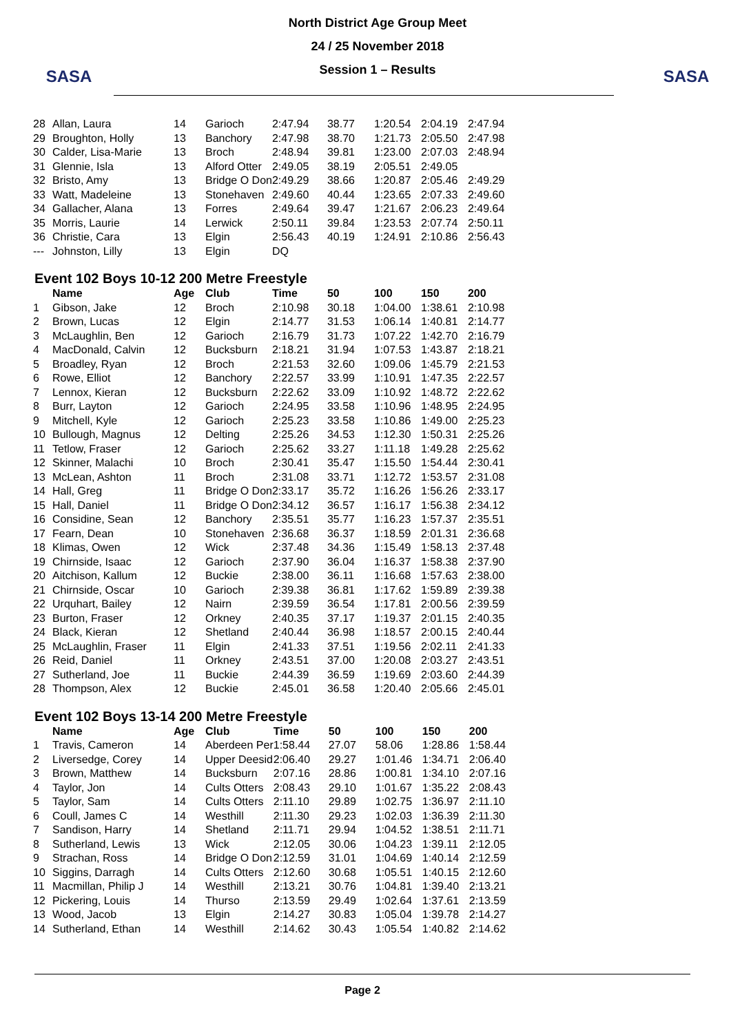SASA
North District Age Group Meet
24 / 25 November 2018
Session 1 – Results
SASA
| 28 | Allan, Laura | 14 | Garioch | 2:47.94 | 38.77 | 1:20.54 | 2:04.19 | 2:47.94 |
| 29 | Broughton, Holly | 13 | Banchory | 2:47.98 | 38.70 | 1:21.73 | 2:05.50 | 2:47.98 |
| 30 | Calder, Lisa-Marie | 13 | Broch | 2:48.94 | 39.81 | 1:23.00 | 2:07.03 | 2:48.94 |
| 31 | Glennie, Isla | 13 | Alford Otter | 2:49.05 | 38.19 | 2:05.51 | 2:49.05 | |
| 32 | Bristo, Amy | 13 | Bridge O Don | 2:49.29 | 38.66 | 1:20.87 | 2:05.46 | 2:49.29 |
| 33 | Watt, Madeleine | 13 | Stonehaven | 2:49.60 | 40.44 | 1:23.65 | 2:07.33 | 2:49.60 |
| 34 | Gallacher, Alana | 13 | Forres | 2:49.64 | 39.47 | 1:21.67 | 2:06.23 | 2:49.64 |
| 35 | Morris, Laurie | 14 | Lerwick | 2:50.11 | 39.84 | 1:23.53 | 2:07.74 | 2:50.11 |
| 36 | Christie, Cara | 13 | Elgin | 2:56.43 | 40.19 | 1:24.91 | 2:10.86 | 2:56.43 |
| --- | Johnston, Lilly | 13 | Elgin | DQ | | | | |
Event 102 Boys 10-12 200 Metre Freestyle
| | Name | Age | Club | Time | 50 | 100 | 150 | 200 |
| --- | --- | --- | --- | --- | --- | --- | --- | --- |
| 1 | Gibson, Jake | 12 | Broch | 2:10.98 | 30.18 | 1:04.00 | 1:38.61 | 2:10.98 |
| 2 | Brown, Lucas | 12 | Elgin | 2:14.77 | 31.53 | 1:06.14 | 1:40.81 | 2:14.77 |
| 3 | McLaughlin, Ben | 12 | Garioch | 2:16.79 | 31.73 | 1:07.22 | 1:42.70 | 2:16.79 |
| 4 | MacDonald, Calvin | 12 | Bucksburn | 2:18.21 | 31.94 | 1:07.53 | 1:43.87 | 2:18.21 |
| 5 | Broadley, Ryan | 12 | Broch | 2:21.53 | 32.60 | 1:09.06 | 1:45.79 | 2:21.53 |
| 6 | Rowe, Elliot | 12 | Banchory | 2:22.57 | 33.99 | 1:10.91 | 1:47.35 | 2:22.57 |
| 7 | Lennox, Kieran | 12 | Bucksburn | 2:22.62 | 33.09 | 1:10.92 | 1:48.72 | 2:22.62 |
| 8 | Burr, Layton | 12 | Garioch | 2:24.95 | 33.58 | 1:10.96 | 1:48.95 | 2:24.95 |
| 9 | Mitchell, Kyle | 12 | Garioch | 2:25.23 | 33.58 | 1:10.86 | 1:49.00 | 2:25.23 |
| 10 | Bullough, Magnus | 12 | Delting | 2:25.26 | 34.53 | 1:12.30 | 1:50.31 | 2:25.26 |
| 11 | Tetlow, Fraser | 12 | Garioch | 2:25.62 | 33.27 | 1:11.18 | 1:49.28 | 2:25.62 |
| 12 | Skinner, Malachi | 10 | Broch | 2:30.41 | 35.47 | 1:15.50 | 1:54.44 | 2:30.41 |
| 13 | McLean, Ashton | 11 | Broch | 2:31.08 | 33.71 | 1:12.72 | 1:53.57 | 2:31.08 |
| 14 | Hall, Greg | 11 | Bridge O Don | 2:33.17 | 35.72 | 1:16.26 | 1:56.26 | 2:33.17 |
| 15 | Hall, Daniel | 11 | Bridge O Don | 2:34.12 | 36.57 | 1:16.17 | 1:56.38 | 2:34.12 |
| 16 | Considine, Sean | 12 | Banchory | 2:35.51 | 35.77 | 1:16.23 | 1:57.37 | 2:35.51 |
| 17 | Fearn, Dean | 10 | Stonehaven | 2:36.68 | 36.37 | 1:18.59 | 2:01.31 | 2:36.68 |
| 18 | Klimas, Owen | 12 | Wick | 2:37.48 | 34.36 | 1:15.49 | 1:58.13 | 2:37.48 |
| 19 | Chirnside, Isaac | 12 | Garioch | 2:37.90 | 36.04 | 1:16.37 | 1:58.38 | 2:37.90 |
| 20 | Aitchison, Kallum | 12 | Buckie | 2:38.00 | 36.11 | 1:16.68 | 1:57.63 | 2:38.00 |
| 21 | Chirnside, Oscar | 10 | Garioch | 2:39.38 | 36.81 | 1:17.62 | 1:59.89 | 2:39.38 |
| 22 | Urquhart, Bailey | 12 | Nairn | 2:39.59 | 36.54 | 1:17.81 | 2:00.56 | 2:39.59 |
| 23 | Burton, Fraser | 12 | Orkney | 2:40.35 | 37.17 | 1:19.37 | 2:01.15 | 2:40.35 |
| 24 | Black, Kieran | 12 | Shetland | 2:40.44 | 36.98 | 1:18.57 | 2:00.15 | 2:40.44 |
| 25 | McLaughlin, Fraser | 11 | Elgin | 2:41.33 | 37.51 | 1:19.56 | 2:02.11 | 2:41.33 |
| 26 | Reid, Daniel | 11 | Orkney | 2:43.51 | 37.00 | 1:20.08 | 2:03.27 | 2:43.51 |
| 27 | Sutherland, Joe | 11 | Buckie | 2:44.39 | 36.59 | 1:19.69 | 2:03.60 | 2:44.39 |
| 28 | Thompson, Alex | 12 | Buckie | 2:45.01 | 36.58 | 1:20.40 | 2:05.66 | 2:45.01 |
Event 102 Boys 13-14 200 Metre Freestyle
| | Name | Age | Club | Time | 50 | 100 | 150 | 200 |
| --- | --- | --- | --- | --- | --- | --- | --- | --- |
| 1 | Travis, Cameron | 14 | Aberdeen Per | 1:58.44 | 27.07 | 58.06 | 1:28.86 | 1:58.44 |
| 2 | Liversedge, Corey | 14 | Upper Deesid | 2:06.40 | 29.27 | 1:01.46 | 1:34.71 | 2:06.40 |
| 3 | Brown, Matthew | 14 | Bucksburn | 2:07.16 | 28.86 | 1:00.81 | 1:34.10 | 2:07.16 |
| 4 | Taylor, Jon | 14 | Cults Otters | 2:08.43 | 29.10 | 1:01.67 | 1:35.22 | 2:08.43 |
| 5 | Taylor, Sam | 14 | Cults Otters | 2:11.10 | 29.89 | 1:02.75 | 1:36.97 | 2:11.10 |
| 6 | Coull, James C | 14 | Westhill | 2:11.30 | 29.23 | 1:02.03 | 1:36.39 | 2:11.30 |
| 7 | Sandison, Harry | 14 | Shetland | 2:11.71 | 29.94 | 1:04.52 | 1:38.51 | 2:11.71 |
| 8 | Sutherland, Lewis | 13 | Wick | 2:12.05 | 30.06 | 1:04.23 | 1:39.11 | 2:12.05 |
| 9 | Strachan, Ross | 14 | Bridge O Don | 2:12.59 | 31.01 | 1:04.69 | 1:40.14 | 2:12.59 |
| 10 | Siggins, Darragh | 14 | Cults Otters | 2:12.60 | 30.68 | 1:05.51 | 1:40.15 | 2:12.60 |
| 11 | Macmillan, Philip J | 14 | Westhill | 2:13.21 | 30.76 | 1:04.81 | 1:39.40 | 2:13.21 |
| 12 | Pickering, Louis | 14 | Thurso | 2:13.59 | 29.49 | 1:02.64 | 1:37.61 | 2:13.59 |
| 13 | Wood, Jacob | 13 | Elgin | 2:14.27 | 30.83 | 1:05.04 | 1:39.78 | 2:14.27 |
| 14 | Sutherland, Ethan | 14 | Westhill | 2:14.62 | 30.43 | 1:05.54 | 1:40.82 | 2:14.62 |
Page 2